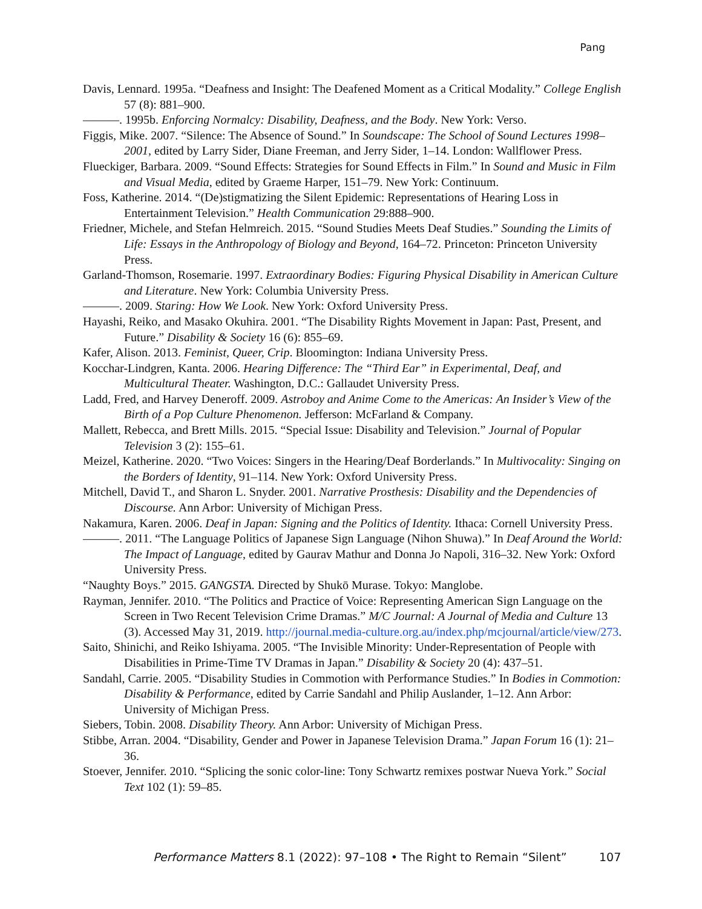Pang
Davis, Lennard. 1995a. “Deafness and Insight: The Deafened Moment as a Critical Modality.” College English 57 (8): 881–900.
———. 1995b. Enforcing Normalcy: Disability, Deafness, and the Body. New York: Verso.
Figgis, Mike. 2007. “Silence: The Absence of Sound.” In Soundscape: The School of Sound Lectures 1998–2001, edited by Larry Sider, Diane Freeman, and Jerry Sider, 1–14. London: Wallflower Press.
Flueckiger, Barbara. 2009. “Sound Effects: Strategies for Sound Effects in Film.” In Sound and Music in Film and Visual Media, edited by Graeme Harper, 151–79. New York: Continuum.
Foss, Katherine. 2014. “(De)stigmatizing the Silent Epidemic: Representations of Hearing Loss in Entertainment Television.” Health Communication 29:888–900.
Friedner, Michele, and Stefan Helmreich. 2015. “Sound Studies Meets Deaf Studies.” Sounding the Limits of Life: Essays in the Anthropology of Biology and Beyond, 164–72. Princeton: Princeton University Press.
Garland-Thomson, Rosemarie. 1997. Extraordinary Bodies: Figuring Physical Disability in American Culture and Literature. New York: Columbia University Press.
———. 2009. Staring: How We Look. New York: Oxford University Press.
Hayashi, Reiko, and Masako Okuhira. 2001. “The Disability Rights Movement in Japan: Past, Present, and Future.” Disability & Society 16 (6): 855–69.
Kafer, Alison. 2013. Feminist, Queer, Crip. Bloomington: Indiana University Press.
Kocchar-Lindgren, Kanta. 2006. Hearing Difference: The “Third Ear” in Experimental, Deaf, and Multicultural Theater. Washington, D.C.: Gallaudet University Press.
Ladd, Fred, and Harvey Deneroff. 2009. Astroboy and Anime Come to the Americas: An Insider’s View of the Birth of a Pop Culture Phenomenon. Jefferson: McFarland & Company.
Mallett, Rebecca, and Brett Mills. 2015. “Special Issue: Disability and Television.” Journal of Popular Television 3 (2): 155–61.
Meizel, Katherine. 2020. “Two Voices: Singers in the Hearing/Deaf Borderlands.” In Multivocality: Singing on the Borders of Identity, 91–114. New York: Oxford University Press.
Mitchell, David T., and Sharon L. Snyder. 2001. Narrative Prosthesis: Disability and the Dependencies of Discourse. Ann Arbor: University of Michigan Press.
Nakamura, Karen. 2006. Deaf in Japan: Signing and the Politics of Identity. Ithaca: Cornell University Press.
———. 2011. “The Language Politics of Japanese Sign Language (Nihon Shuwa).” In Deaf Around the World: The Impact of Language, edited by Gaurav Mathur and Donna Jo Napoli, 316–32. New York: Oxford University Press.
“Naughty Boys.” 2015. GANGSTA. Directed by Shukō Murase. Tokyo: Manglobe.
Rayman, Jennifer. 2010. “The Politics and Practice of Voice: Representing American Sign Language on the Screen in Two Recent Television Crime Dramas.” M/C Journal: A Journal of Media and Culture 13 (3). Accessed May 31, 2019. http://journal.media-culture.org.au/index.php/mcjournal/article/view/273.
Saito, Shinichi, and Reiko Ishiyama. 2005. “The Invisible Minority: Under-Representation of People with Disabilities in Prime-Time TV Dramas in Japan.” Disability & Society 20 (4): 437–51.
Sandahl, Carrie. 2005. “Disability Studies in Commotion with Performance Studies.” In Bodies in Commotion: Disability & Performance, edited by Carrie Sandahl and Philip Auslander, 1–12. Ann Arbor: University of Michigan Press.
Siebers, Tobin. 2008. Disability Theory. Ann Arbor: University of Michigan Press.
Stibbe, Arran. 2004. “Disability, Gender and Power in Japanese Television Drama.” Japan Forum 16 (1): 21–36.
Stoever, Jennifer. 2010. “Splicing the sonic color-line: Tony Schwartz remixes postwar Nueva York.” Social Text 102 (1): 59–85.
Performance Matters 8.1 (2022): 97–108 • The Right to Remain “Silent” 107